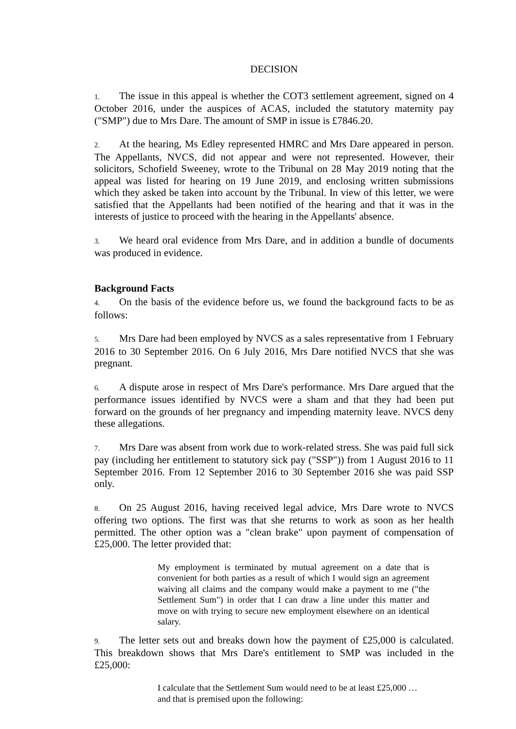DECISION
1. The issue in this appeal is whether the COT3 settlement agreement, signed on 4 October 2016, under the auspices of ACAS, included the statutory maternity pay ("SMP") due to Mrs Dare. The amount of SMP in issue is £7846.20.
2. At the hearing, Ms Edley represented HMRC and Mrs Dare appeared in person. The Appellants, NVCS, did not appear and were not represented. However, their solicitors, Schofield Sweeney, wrote to the Tribunal on 28 May 2019 noting that the appeal was listed for hearing on 19 June 2019, and enclosing written submissions which they asked be taken into account by the Tribunal. In view of this letter, we were satisfied that the Appellants had been notified of the hearing and that it was in the interests of justice to proceed with the hearing in the Appellants' absence.
3. We heard oral evidence from Mrs Dare, and in addition a bundle of documents was produced in evidence.
Background Facts
4. On the basis of the evidence before us, we found the background facts to be as follows:
5. Mrs Dare had been employed by NVCS as a sales representative from 1 February 2016 to 30 September 2016. On 6 July 2016, Mrs Dare notified NVCS that she was pregnant.
6. A dispute arose in respect of Mrs Dare's performance. Mrs Dare argued that the performance issues identified by NVCS were a sham and that they had been put forward on the grounds of her pregnancy and impending maternity leave. NVCS deny these allegations.
7. Mrs Dare was absent from work due to work-related stress. She was paid full sick pay (including her entitlement to statutory sick pay ("SSP")) from 1 August 2016 to 11 September 2016. From 12 September 2016 to 30 September 2016 she was paid SSP only.
8. On 25 August 2016, having received legal advice, Mrs Dare wrote to NVCS offering two options. The first was that she returns to work as soon as her health permitted. The other option was a "clean brake" upon payment of compensation of £25,000. The letter provided that:
My employment is terminated by mutual agreement on a date that is convenient for both parties as a result of which I would sign an agreement waiving all claims and the company would make a payment to me ("the Settlement Sum") in order that I can draw a line under this matter and move on with trying to secure new employment elsewhere on an identical salary.
9. The letter sets out and breaks down how the payment of £25,000 is calculated. This breakdown shows that Mrs Dare's entitlement to SMP was included in the £25,000:
I calculate that the Settlement Sum would need to be at least £25,000 …
and that is premised upon the following: